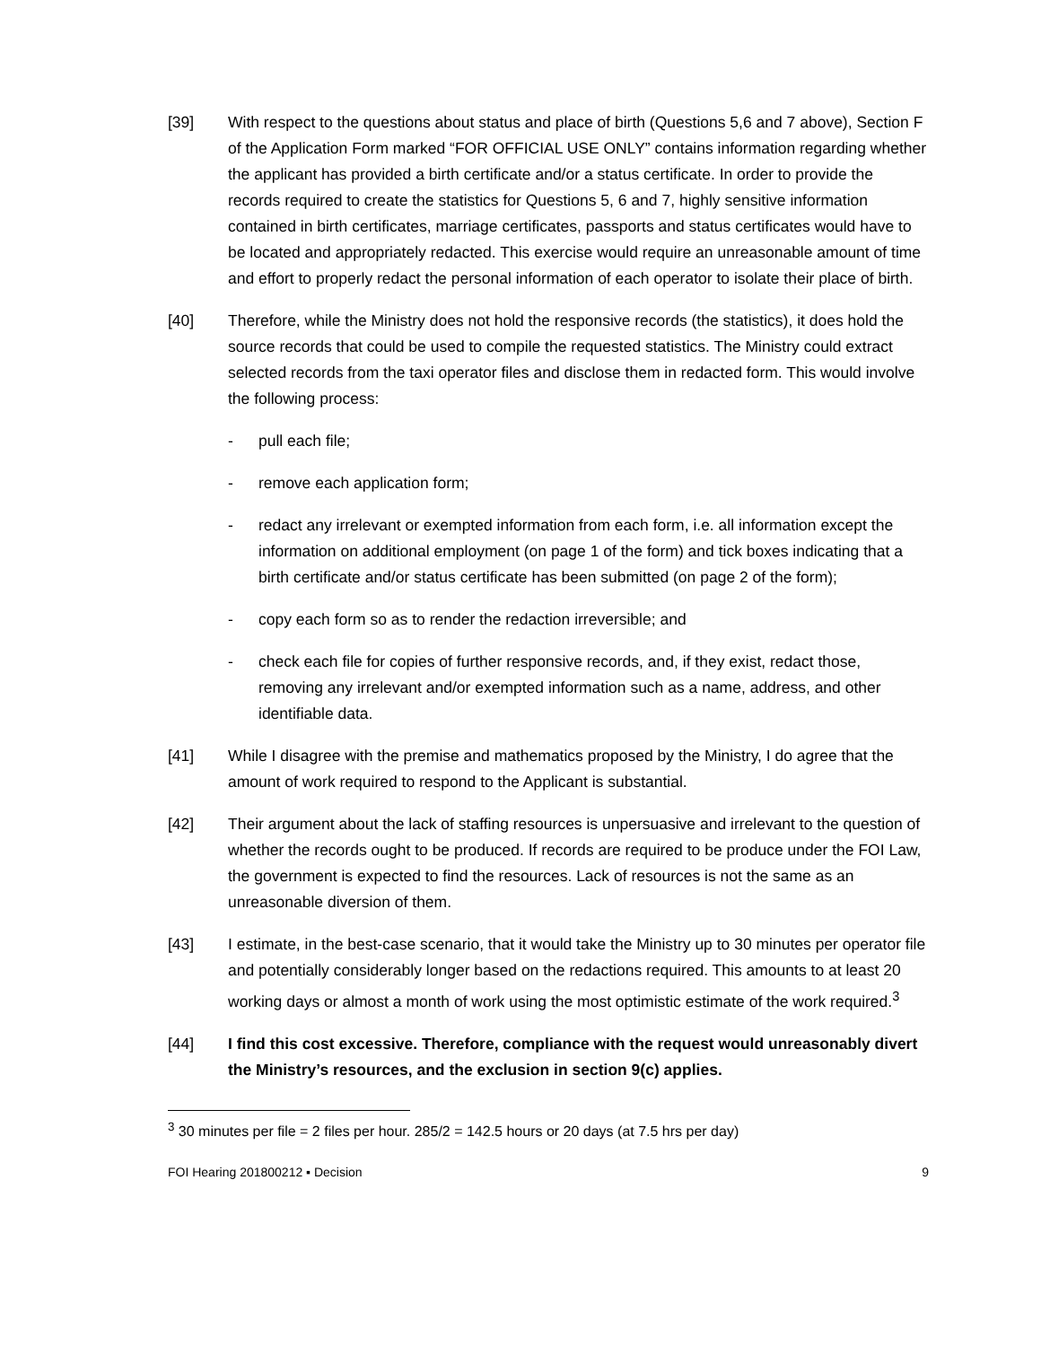[39] With respect to the questions about status and place of birth (Questions 5,6 and 7 above), Section F of the Application Form marked “FOR OFFICIAL USE ONLY” contains information regarding whether the applicant has provided a birth certificate and/or a status certificate. In order to provide the records required to create the statistics for Questions 5, 6 and 7, highly sensitive information contained in birth certificates, marriage certificates, passports and status certificates would have to be located and appropriately redacted. This exercise would require an unreasonable amount of time and effort to properly redact the personal information of each operator to isolate their place of birth.
[40] Therefore, while the Ministry does not hold the responsive records (the statistics), it does hold the source records that could be used to compile the requested statistics. The Ministry could extract selected records from the taxi operator files and disclose them in redacted form. This would involve the following process:
- pull each file;
- remove each application form;
- redact any irrelevant or exempted information from each form, i.e. all information except the information on additional employment (on page 1 of the form) and tick boxes indicating that a birth certificate and/or status certificate has been submitted (on page 2 of the form);
- copy each form so as to render the redaction irreversible; and
- check each file for copies of further responsive records, and, if they exist, redact those, removing any irrelevant and/or exempted information such as a name, address, and other identifiable data.
[41] While I disagree with the premise and mathematics proposed by the Ministry, I do agree that the amount of work required to respond to the Applicant is substantial.
[42] Their argument about the lack of staffing resources is unpersuasive and irrelevant to the question of whether the records ought to be produced. If records are required to be produce under the FOI Law, the government is expected to find the resources. Lack of resources is not the same as an unreasonable diversion of them.
[43] I estimate, in the best-case scenario, that it would take the Ministry up to 30 minutes per operator file and potentially considerably longer based on the redactions required. This amounts to at least 20 working days or almost a month of work using the most optimistic estimate of the work required.<sup>3</sup>
[44] I find this cost excessive. Therefore, compliance with the request would unreasonably divert the Ministry’s resources, and the exclusion in section 9(c) applies.
<sup>3</sup> 30 minutes per file = 2 files per hour. 285/2 = 142.5 hours or 20 days (at 7.5 hrs per day)
FOI Hearing 201800212 ▪ Decision 9